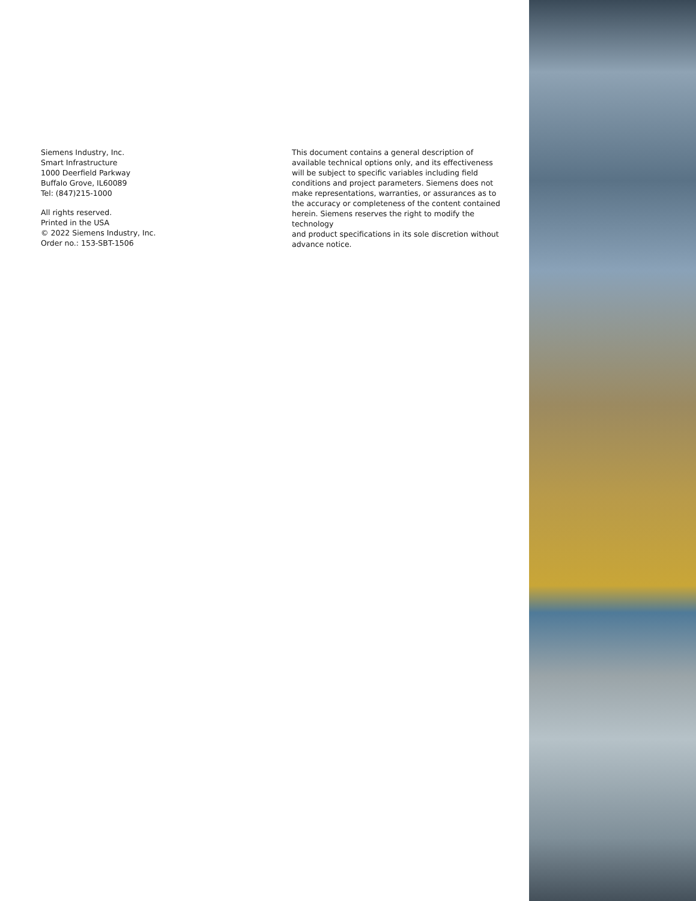Siemens Industry, Inc.
Smart Infrastructure
1000 Deerfield Parkway
Buffalo Grove, IL60089
Tel: (847)215-1000
All rights reserved.
Printed in the USA
© 2022 Siemens Industry, Inc.
Order no.: 153-SBT-1506
This document contains a general description of
available technical options only, and its effectiveness
will be subject to specific variables including field
conditions and project parameters. Siemens does not
make representations, warranties, or assurances as to
the accuracy or completeness of the content contained
herein. Siemens reserves the right to modify the technology
and product specifications in its sole discretion without
advance notice.